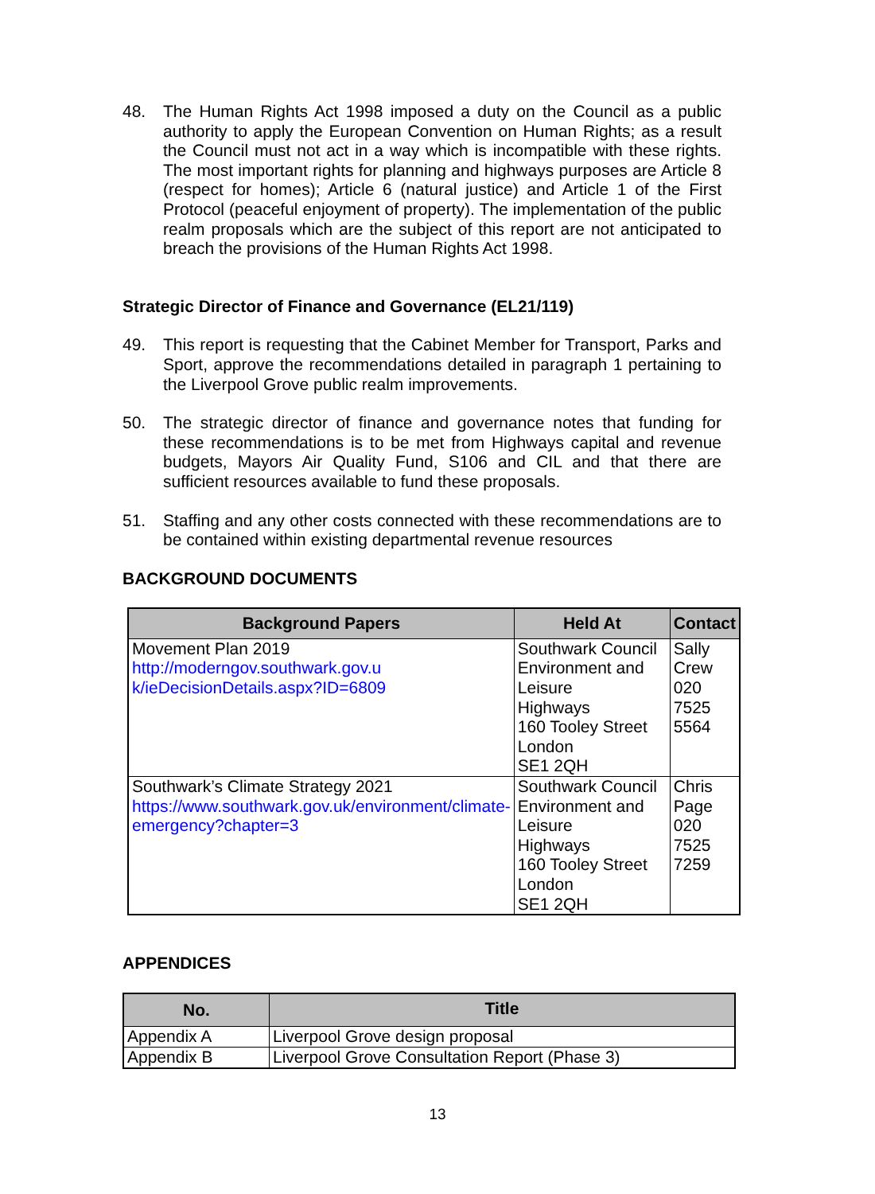48. The Human Rights Act 1998 imposed a duty on the Council as a public authority to apply the European Convention on Human Rights; as a result the Council must not act in a way which is incompatible with these rights. The most important rights for planning and highways purposes are Article 8 (respect for homes); Article 6 (natural justice) and Article 1 of the First Protocol (peaceful enjoyment of property). The implementation of the public realm proposals which are the subject of this report are not anticipated to breach the provisions of the Human Rights Act 1998.
Strategic Director of Finance and Governance (EL21/119)
49. This report is requesting that the Cabinet Member for Transport, Parks and Sport, approve the recommendations detailed in paragraph 1 pertaining to the Liverpool Grove public realm improvements.
50. The strategic director of finance and governance notes that funding for these recommendations is to be met from Highways capital and revenue budgets, Mayors Air Quality Fund, S106 and CIL and that there are sufficient resources available to fund these proposals.
51. Staffing and any other costs connected with these recommendations are to be contained within existing departmental revenue resources
BACKGROUND DOCUMENTS
| Background Papers | Held At | Contact |
| --- | --- | --- |
| Movement Plan 2019 http://moderngov.southwark.gov.u k/ieDecisionDetails.aspx?ID=6809 | Southwark Council Environment and Leisure Highways 160 Tooley Street London SE1 2QH | Sally Crew 020 7525 5564 |
| Southwark’s Climate Strategy 2021 https://www.southwark.gov.uk/environment/climate-emergency?chapter=3 | Southwark Council Environment and Leisure Highways 160 Tooley Street London SE1 2QH | Chris Page 020 7525 7259 |
APPENDICES
| No. | Title |
| --- | --- |
| Appendix A | Liverpool Grove design proposal |
| Appendix B | Liverpool Grove Consultation Report (Phase 3) |
13